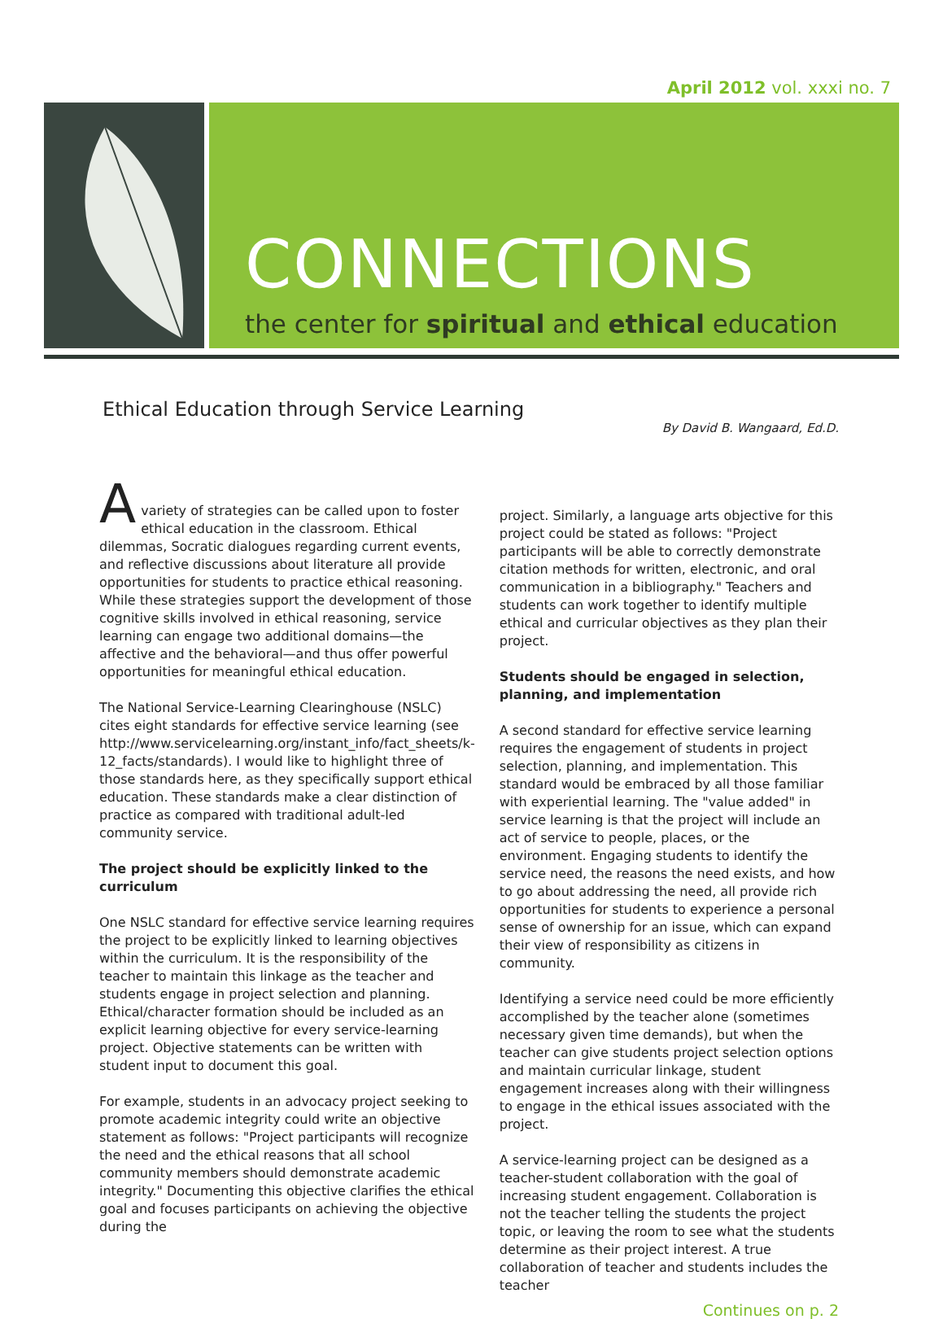April 2012 vol. xxxi no. 7
CONNECTIONS
the center for spiritual and ethical education
Ethical Education through Service Learning
By David B. Wangaard, Ed.D.
A
variety of strategies can be called upon to foster ethical education in the classroom. Ethical dilemmas, Socratic dialogues regarding current events, and reflective discussions about literature all provide opportunities for students to practice ethical reasoning. While these strategies support the development of those cognitive skills involved in ethical reasoning, service learning can engage two additional domains—the affective and the behavioral—and thus offer powerful opportunities for meaningful ethical education.
The National Service-Learning Clearinghouse (NSLC) cites eight standards for effective service learning (see http://www.servicelearning.org/instant_info/fact_sheets/k-12_facts/standards). I would like to highlight three of those standards here, as they specifically support ethical education. These standards make a clear distinction of practice as compared with traditional adult-led community service.
The project should be explicitly linked to the curriculum
One NSLC standard for effective service learning requires the project to be explicitly linked to learning objectives within the curriculum. It is the responsibility of the teacher to maintain this linkage as the teacher and students engage in project selection and planning. Ethical/character formation should be included as an explicit learning objective for every service-learning project. Objective statements can be written with student input to document this goal.
For example, students in an advocacy project seeking to promote academic integrity could write an objective statement as follows: "Project participants will recognize the need and the ethical reasons that all school community members should demonstrate academic integrity." Documenting this objective clarifies the ethical goal and focuses participants on achieving the objective during the
project. Similarly, a language arts objective for this project could be stated as follows: "Project participants will be able to correctly demonstrate citation methods for written, electronic, and oral communication in a bibliography." Teachers and students can work together to identify multiple ethical and curricular objectives as they plan their project.
Students should be engaged in selection, planning, and implementation
A second standard for effective service learning requires the engagement of students in project selection, planning, and implementation. This standard would be embraced by all those familiar with experiential learning. The "value added" in service learning is that the project will include an act of service to people, places, or the environment. Engaging students to identify the service need, the reasons the need exists, and how to go about addressing the need, all provide rich opportunities for students to experience a personal sense of ownership for an issue, which can expand their view of responsibility as citizens in community.
Identifying a service need could be more efficiently accomplished by the teacher alone (sometimes necessary given time demands), but when the teacher can give students project selection options and maintain curricular linkage, student engagement increases along with their willingness to engage in the ethical issues associated with the project.
A service-learning project can be designed as a teacher-student collaboration with the goal of increasing student engagement. Collaboration is not the teacher telling the students the project topic, or leaving the room to see what the students determine as their project interest. A true collaboration of teacher and students includes the teacher
Continues on p. 2